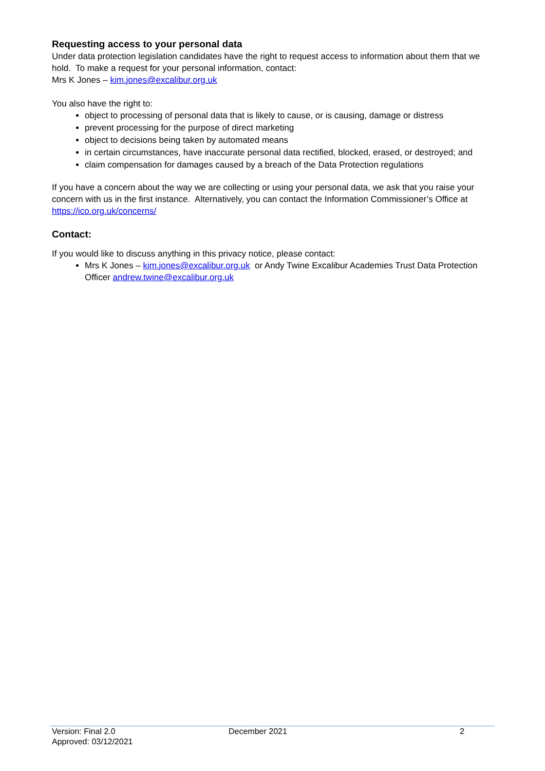Requesting access to your personal data
Under data protection legislation candidates have the right to request access to information about them that we hold. To make a request for your personal information, contact:
Mrs K Jones – kim.jones@excalibur.org.uk
You also have the right to:
object to processing of personal data that is likely to cause, or is causing, damage or distress
prevent processing for the purpose of direct marketing
object to decisions being taken by automated means
in certain circumstances, have inaccurate personal data rectified, blocked, erased, or destroyed; and
claim compensation for damages caused by a breach of the Data Protection regulations
If you have a concern about the way we are collecting or using your personal data, we ask that you raise your concern with us in the first instance. Alternatively, you can contact the Information Commissioner’s Office at https://ico.org.uk/concerns/
Contact:
If you would like to discuss anything in this privacy notice, please contact:
Mrs K Jones – kim.jones@excalibur.org.uk or Andy Twine Excalibur Academies Trust Data Protection Officer andrew.twine@excalibur.org.uk
Version: Final 2.0 December 2021 2
Approved: 03/12/2021